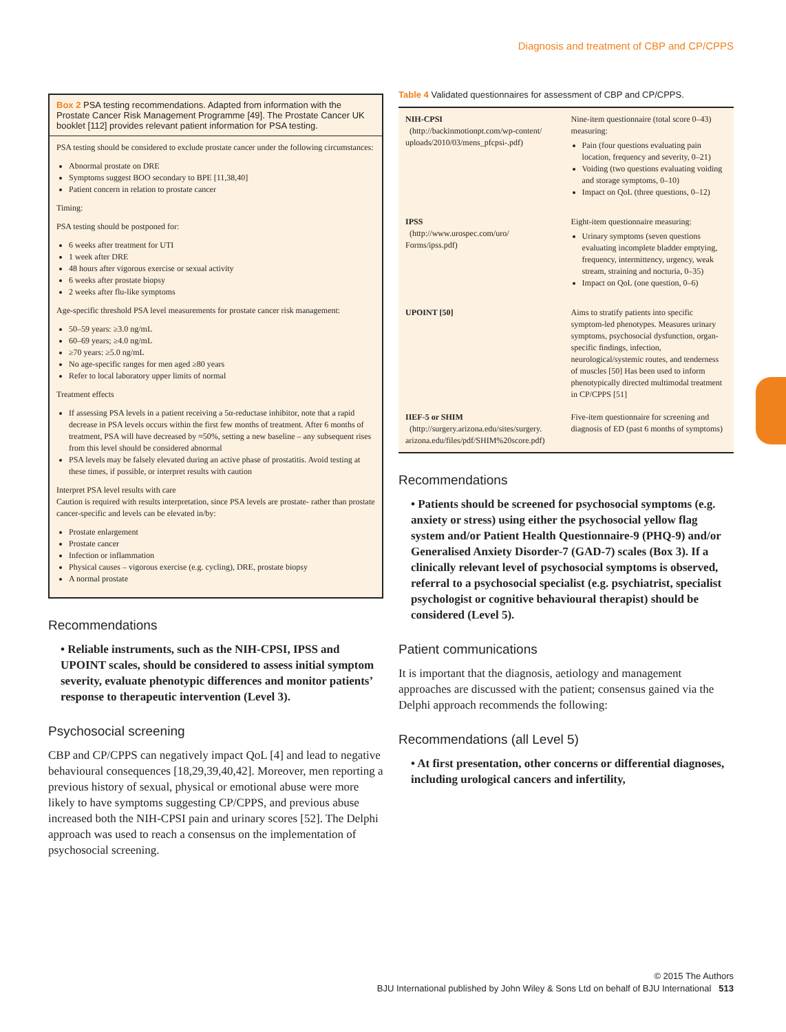Diagnosis and treatment of CBP and CP/CPPS
Box 2 PSA testing recommendations. Adapted from information with the Prostate Cancer Risk Management Programme [49]. The Prostate Cancer UK booklet [112] provides relevant patient information for PSA testing.
PSA testing should be considered to exclude prostate cancer under the following circumstances:
Abnormal prostate on DRE
Symptoms suggest BOO secondary to BPE [11,38,40]
Patient concern in relation to prostate cancer
Timing:
PSA testing should be postponed for:
6 weeks after treatment for UTI
1 week after DRE
48 hours after vigorous exercise or sexual activity
6 weeks after prostate biopsy
2 weeks after flu-like symptoms
Age-specific threshold PSA level measurements for prostate cancer risk management:
50–59 years: ≥3.0 ng/mL
60–69 years; ≥4.0 ng/mL
≥70 years: ≥5.0 ng/mL
No age-specific ranges for men aged ≥80 years
Refer to local laboratory upper limits of normal
Treatment effects
If assessing PSA levels in a patient receiving a 5α-reductase inhibitor, note that a rapid decrease in PSA levels occurs within the first few months of treatment. After 6 months of treatment, PSA will have decreased by ≈50%, setting a new baseline – any subsequent rises from this level should be considered abnormal
PSA levels may be falsely elevated during an active phase of prostatitis. Avoid testing at these times, if possible, or interpret results with caution
Interpret PSA level results with care
Caution is required with results interpretation, since PSA levels are prostate- rather than prostate cancer-specific and levels can be elevated in/by:
Prostate enlargement
Prostate cancer
Infection or inflammation
Physical causes – vigorous exercise (e.g. cycling), DRE, prostate biopsy
A normal prostate
Recommendations
• Reliable instruments, such as the NIH-CPSI, IPSS and UPOINT scales, should be considered to assess initial symptom severity, evaluate phenotypic differences and monitor patients’ response to therapeutic intervention (Level 3).
Psychosocial screening
CBP and CP/CPPS can negatively impact QoL [4] and lead to negative behavioural consequences [18,29,39,40,42]. Moreover, men reporting a previous history of sexual, physical or emotional abuse were more likely to have symptoms suggesting CP/CPPS, and previous abuse increased both the NIH-CPSI pain and urinary scores [52]. The Delphi approach was used to reach a consensus on the implementation of psychosocial screening.
Table 4 Validated questionnaires for assessment of CBP and CP/CPPS.
| NIH-CPSI (http://backinmotionpt.com/wp-content/ uploads/2010/03/mens_pfcpsi-.pdf) | Nine-item questionnaire (total score 0–43) measuring: Pain (four questions evaluating pain location, frequency and severity, 0–21) Voiding (two questions evaluating voiding and storage symptoms, 0–10) Impact on QoL (three questions, 0–12) |
| IPSS (http://www.urospec.com/uro/ Forms/ipss.pdf) | Eight-item questionnaire measuring: Urinary symptoms (seven questions evaluating incomplete bladder emptying, frequency, intermittency, urgency, weak stream, straining and nocturia, 0–35) Impact on QoL (one question, 0–6) |
| UPOINT [50] | Aims to stratify patients into specific symptom-led phenotypes. Measures urinary symptoms, psychosocial dysfunction, organ-specific findings, infection, neurological/systemic routes, and tenderness of muscles [50] Has been used to inform phenotypically directed multimodal treatment in CP/CPPS [51] |
| IIEF-5 or SHIM (http://surgery.arizona.edu/sites/surgery. arizona.edu/files/pdf/SHIM%20score.pdf) | Five-item questionnaire for screening and diagnosis of ED (past 6 months of symptoms) |
Recommendations
• Patients should be screened for psychosocial symptoms (e.g. anxiety or stress) using either the psychosocial yellow flag system and/or Patient Health Questionnaire-9 (PHQ-9) and/or Generalised Anxiety Disorder-7 (GAD-7) scales (Box 3). If a clinically relevant level of psychosocial symptoms is observed, referral to a psychosocial specialist (e.g. psychiatrist, specialist psychologist or cognitive behavioural therapist) should be considered (Level 5).
Patient communications
It is important that the diagnosis, aetiology and management approaches are discussed with the patient; consensus gained via the Delphi approach recommends the following:
Recommendations (all Level 5)
• At first presentation, other concerns or differential diagnoses, including urological cancers and infertility,
© 2015 The Authors
BJU International published by John Wiley & Sons Ltd on behalf of BJU International 513